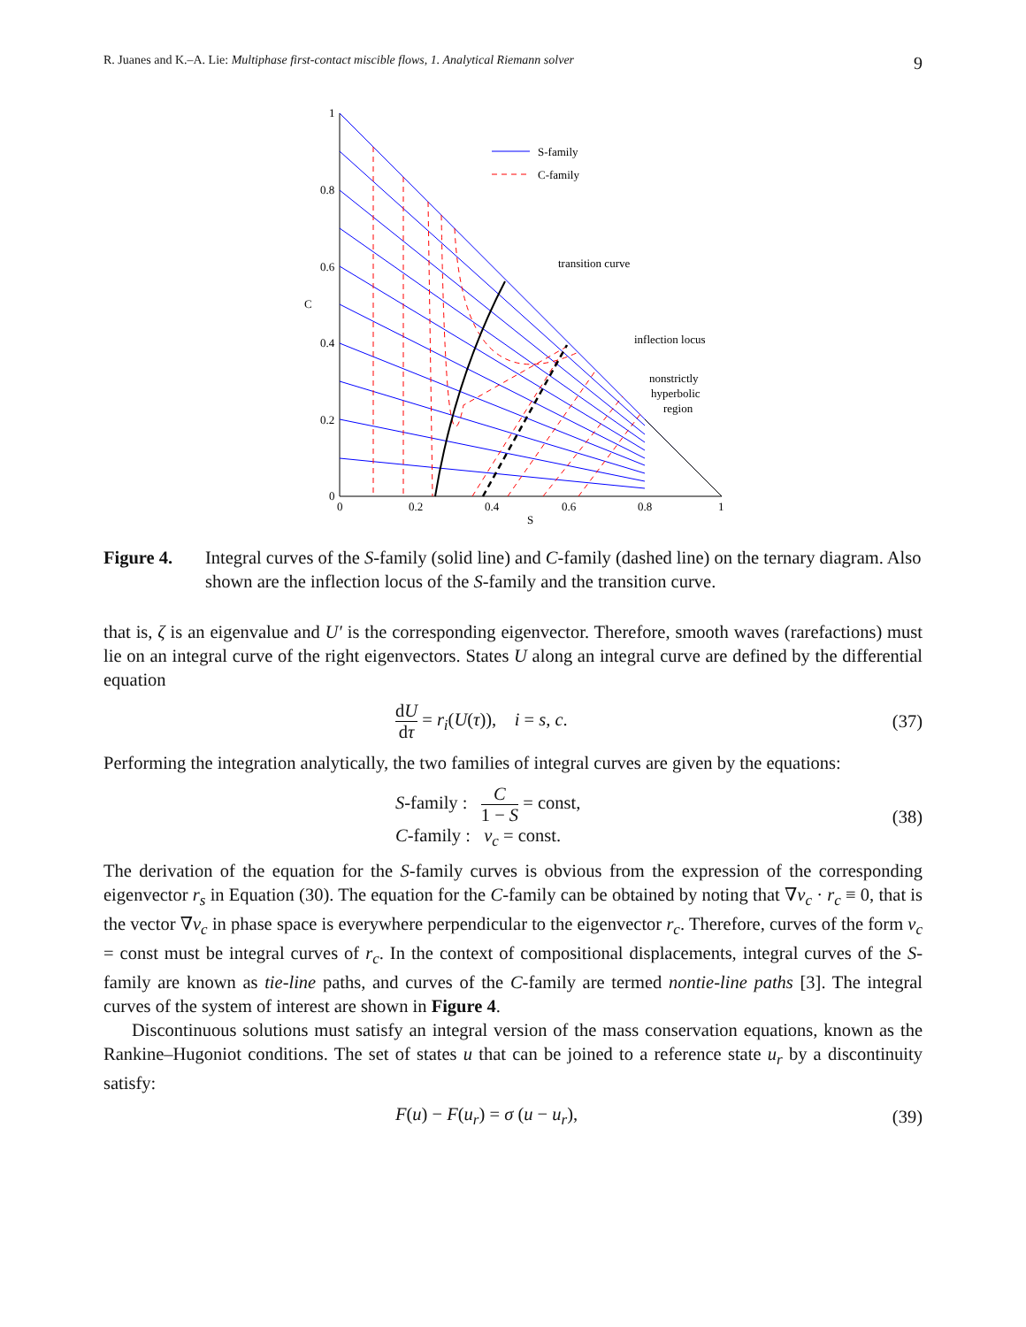R. Juanes and K.–A. Lie: Multiphase first-contact miscible flows, 1. Analytical Riemann solver 9
S-family
C-family
transition curve
inflection locus
nonstrictly
hyperbolic
region
1
0.8
0.6
0.4
0.2
0
0
0.2
0.4
0.6
0.8
1
S
C
Figure 4. Integral curves of the S-family (solid line) and C-family (dashed line) on the ternary diagram. Also shown are the inflection locus of the S-family and the transition curve.
that is, ζ is an eigenvalue and U′ is the corresponding eigenvector. Therefore, smooth waves (rarefactions) must lie on an integral curve of the right eigenvectors. States U along an integral curve are defined by the differential equation
dU dτ = r<sub>i</sub>(U(τ)), i = s, c. (37)
Performing the integration analytically, the two families of integral curves are given by the equations:
S-family : C 1 − S = const,
C-family : ν<sub>c</sub> = const. (38)
The derivation of the equation for the S-family curves is obvious from the expression of the corresponding eigenvector r<sub>s</sub> in Equation (30). The equation for the C-family can be obtained by noting that ∇ν<sub>c</sub> · r<sub>c</sub> ≡ 0, that is the vector ∇ν<sub>c</sub> in phase space is everywhere perpendicular to the eigenvector r<sub>c</sub>. Therefore, curves of the form ν<sub>c</sub> = const must be integral curves of r<sub>c</sub>. In the context of compositional displacements, integral curves of the S-family are known as tie-line paths, and curves of the C-family are termed nontie-line paths [3]. The integral curves of the system of interest are shown in Figure 4.
Discontinuous solutions must satisfy an integral version of the mass conservation equations, known as the Rankine–Hugoniot conditions. The set of states u that can be joined to a reference state u<sub>r</sub> by a discontinuity satisfy:
F(u) − F(u<sub>r</sub>) = σ (u − u<sub>r</sub>), (39)